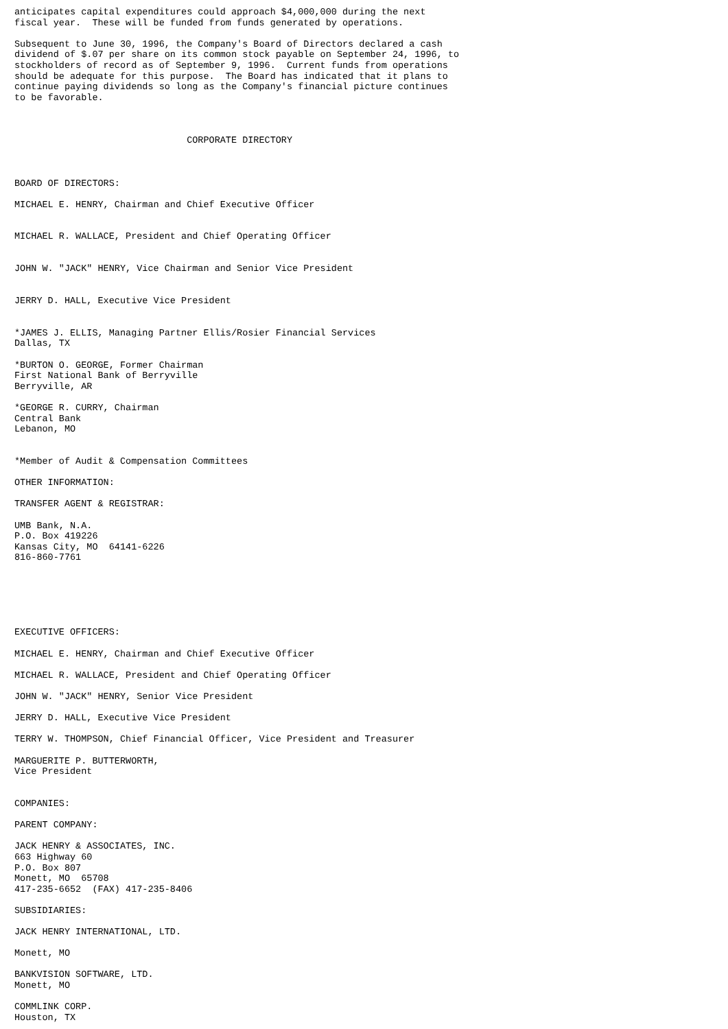anticipates capital expenditures could approach $4,000,000 during the next
fiscal year.  These will be funded from funds generated by operations.

Subsequent to June 30, 1996, the Company's Board of Directors declared a cash
dividend of $.07 per share on its common stock payable on September 24, 1996, to
stockholders of record as of September 9, 1996.  Current funds from operations
should be adequate for this purpose.  The Board has indicated that it plans to
continue paying dividends so long as the Company's financial picture continues
to be favorable.



                               CORPORATE DIRECTORY



BOARD OF DIRECTORS:

MICHAEL E. HENRY, Chairman and Chief Executive Officer


MICHAEL R. WALLACE, President and Chief Operating Officer


JOHN W. "JACK" HENRY, Vice Chairman and Senior Vice President


JERRY D. HALL, Executive Vice President


*JAMES J. ELLIS, Managing Partner Ellis/Rosier Financial Services
Dallas, TX

*BURTON O. GEORGE, Former Chairman
First National Bank of Berryville
Berryville, AR

*GEORGE R. CURRY, Chairman
Central Bank
Lebanon, MO


*Member of Audit & Compensation Committees

OTHER INFORMATION:

TRANSFER AGENT & REGISTRAR:

UMB Bank, N.A.
P.O. Box 419226
Kansas City, MO  64141-6226
816-860-7761






EXECUTIVE OFFICERS:

MICHAEL E. HENRY, Chairman and Chief Executive Officer

MICHAEL R. WALLACE, President and Chief Operating Officer

JOHN W. "JACK" HENRY, Senior Vice President

JERRY D. HALL, Executive Vice President

TERRY W. THOMPSON, Chief Financial Officer, Vice President and Treasurer

MARGUERITE P. BUTTERWORTH,
Vice President


COMPANIES:

PARENT COMPANY:

JACK HENRY & ASSOCIATES, INC.
663 Highway 60
P.O. Box 807
Monett, MO  65708
417-235-6652  (FAX) 417-235-8406

SUBSIDIARIES:

JACK HENRY INTERNATIONAL, LTD.

Monett, MO

BANKVISION SOFTWARE, LTD.
Monett, MO

COMMLINK CORP.
Houston, TX